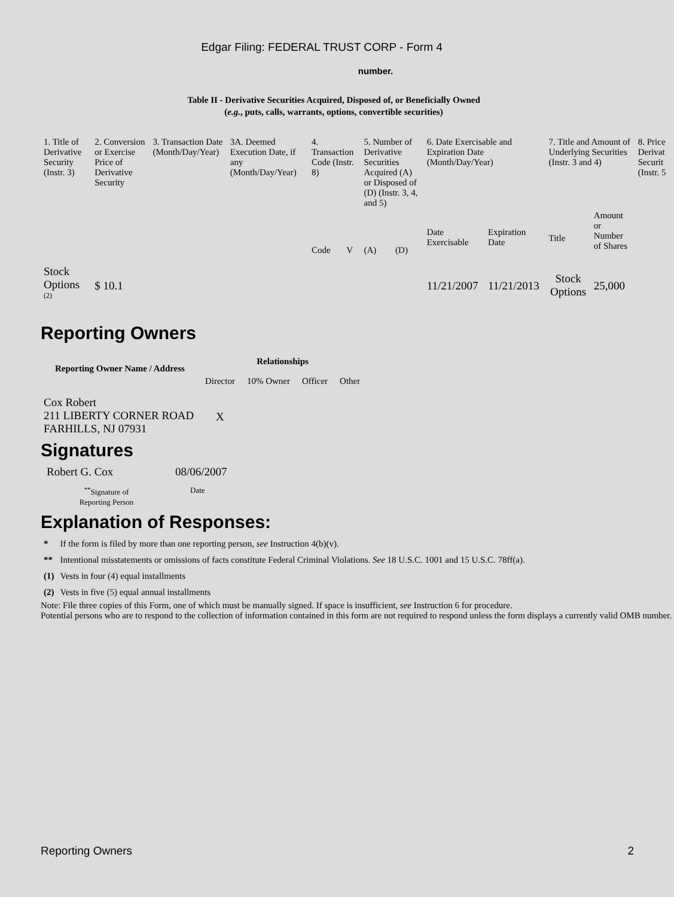Edgar Filing: FEDERAL TRUST CORP - Form 4
number.
Table II - Derivative Securities Acquired, Disposed of, or Beneficially Owned
(e.g., puts, calls, warrants, options, convertible securities)
| 1. Title of Derivative Security (Instr. 3) | 2. Conversion or Exercise Price of Derivative Security | 3. Transaction Date (Month/Day/Year) | 3A. Deemed Execution Date, if any (Month/Day/Year) | 4. Transaction Code (Instr. 8) | | 5. Number of Derivative Securities Acquired (A) or Disposed of (D) (Instr. 3, 4, and 5) | | 6. Date Exercisable and Expiration Date (Month/Day/Year) | | 7. Title and Amount of Underlying Securities (Instr. 3 and 4) | | 8. Price Derivat Securit (Instr. 5 |
| --- | --- | --- | --- | --- | --- | --- | --- | --- | --- | --- | --- | --- |
| | | | | Code | V | (A) | (D) | Date Exercisable | Expiration Date | Title | Amount or Number of Shares | |
| Stock Options <sup>(2)</sup> | $ 10.1 | | | | | | | 11/21/2007 | 11/21/2013 | Stock Options | 25,000 | |
Reporting Owners
| Reporting Owner Name / Address | Relationships | | | |
| --- | --- | --- | --- | --- |
| | Director | 10% Owner | Officer | Other |
| Cox Robert 211 LIBERTY CORNER ROAD FARHILLS, NJ 07931 | X | | | |
Signatures
| Robert G. Cox | 08/06/2007 |
| <sup>**</sup> Signature of Reporting Person | Date |
Explanation of Responses:
| * | If the form is filed by more than one reporting person, see Instruction 4(b)(v). |
| ** | Intentional misstatements or omissions of facts constitute Federal Criminal Violations. See 18 U.S.C. 1001 and 15 U.S.C. 78ff(a). |
| (1) | Vests in four (4) equal installments |
| (2) | Vests in five (5) equal annual installments |
Note: File three copies of this Form, one of which must be manually signed. If space is insufficient, see Instruction 6 for procedure.
Potential persons who are to respond to the collection of information contained in this form are not required to respond unless the form displays a currently valid OMB number.
Reporting Owners 2